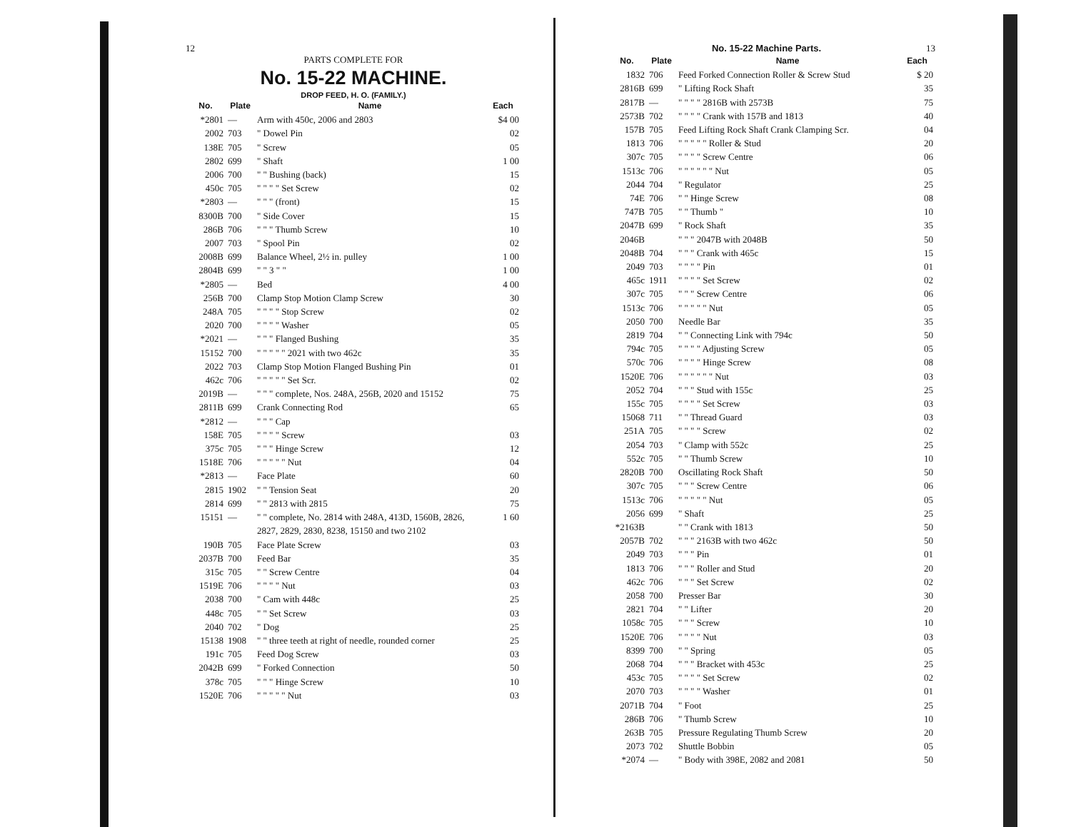12
PARTS COMPLETE FOR
No. 15-22 MACHINE.
DROP FEED, H. O. (FAMILY.)
| No. | Plate | Name | Each |
| --- | --- | --- | --- |
| *2801 | — | Arm with 450c, 2006 and 2803 | $4 00 |
| 2002 | 703 | " Dowel Pin | 02 |
| 138E | 705 | " Screw | 05 |
| 2802 | 699 | " Shaft | 1 00 |
| 2006 | 700 | " " Bushing (back) | 15 |
| 450c | 705 | " " " " Set Screw | 02 |
| *2803 | — | " " " (front) | 15 |
| 8300B | 700 | " Side Cover | 15 |
| 286B | 706 | " " " Thumb Screw | 10 |
| 2007 | 703 | " Spool Pin | 02 |
| 2008B | 699 | Balance Wheel, 2½ in. pulley | 1 00 |
| 2804B | 699 | " " 3 " " | 1 00 |
| *2805 | — | Bed | 4 00 |
| 256B | 700 | Clamp Stop Motion Clamp Screw | 30 |
| 248A | 705 | " " " " Stop Screw | 02 |
| 2020 | 700 | " " " " Washer | 05 |
| *2021 | — | " " " Flanged Bushing | 35 |
| 15152 | 700 | " " " " " 2021 with two 462c | 35 |
| 2022 | 703 | Clamp Stop Motion Flanged Bushing Pin | 01 |
| 462c | 706 | " " " " " Set Scr. | 02 |
| 2019B | — | " " " complete, Nos. 248A, 256B, 2020 and 15152 | 75 |
| 2811B | 699 | Crank Connecting Rod | 65 |
| *2812 | — | " " " Cap | |
| 158E | 705 | " " " " Screw | 03 |
| 375c | 705 | " " " Hinge Screw | 12 |
| 1518E | 706 | " " " " " Nut | 04 |
| *2813 | — | Face Plate | 60 |
| 2815 | 1902 | " " Tension Seat | 20 |
| 2814 | 699 | " " 2813 with 2815 | 75 |
| 15151 | — | " " complete, No. 2814 with 248A, 413D, 1560B, 2826, 2827, 2829, 2830, 8238, 15150 and two 2102 | 1 60 |
| 190B | 705 | Face Plate Screw | 03 |
| 2037B | 700 | Feed Bar | 35 |
| 315c | 705 | " " Screw Centre | 04 |
| 1519E | 706 | " " " " Nut | 03 |
| 2038 | 700 | " Cam with 448c | 25 |
| 448c | 705 | " " Set Screw | 03 |
| 2040 | 702 | " Dog | 25 |
| 15138 | 1908 | " " three teeth at right of needle, rounded corner | 25 |
| 191c | 705 | Feed Dog Screw | 03 |
| 2042B | 699 | " Forked Connection | 50 |
| 378c | 705 | " " " Hinge Screw | 10 |
| 1520E | 706 | " " " " " Nut | 03 |
No. 15-22 Machine Parts. 13
| No. | Plate | Name | Each |
| --- | --- | --- | --- |
| 1832 | 706 | Feed Forked Connection Roller & Screw Stud | $ 20 |
| 2816B | 699 | " Lifting Rock Shaft | 35 |
| 2817B | — | " " " " 2816B with 2573B | 75 |
| 2573B | 702 | " " " " Crank with 157B and 1813 | 40 |
| 157B | 705 | Feed Lifting Rock Shaft Crank Clamping Scr. | 04 |
| 1813 | 706 | " " " " " Roller & Stud | 20 |
| 307c | 705 | " " " " Screw Centre | 06 |
| 1513c | 706 | " " " " " " Nut | 05 |
| 2044 | 704 | " Regulator | 25 |
| 74E | 706 | " " Hinge Screw | 08 |
| 747B | 705 | " " Thumb " | 10 |
| 2047B | 699 | " Rock Shaft | 35 |
| 2046B | | " " " 2047B with 2048B | 50 |
| 2048B | 704 | " " " Crank with 465c | 15 |
| 2049 | 703 | " " " " Pin | 01 |
| 465c | 1911 | " " " " Set Screw | 02 |
| 307c | 705 | " " " Screw Centre | 06 |
| 1513c | 706 | " " " " " Nut | 05 |
| 2050 | 700 | Needle Bar | 35 |
| 2819 | 704 | " " Connecting Link with 794c | 50 |
| 794c | 705 | " " " " Adjusting Screw | 05 |
| 570c | 706 | " " " " Hinge Screw | 08 |
| 1520E | 706 | " " " " " " Nut | 03 |
| 2052 | 704 | " " " Stud with 155c | 25 |
| 155c | 705 | " " " " Set Screw | 03 |
| 15068 | 711 | " " Thread Guard | 03 |
| 251A | 705 | " " " " Screw | 02 |
| 2054 | 703 | " Clamp with 552c | 25 |
| 552c | 705 | " " Thumb Screw | 10 |
| 2820B | 700 | Oscillating Rock Shaft | 50 |
| 307c | 705 | " " " Screw Centre | 06 |
| 1513c | 706 | " " " " " Nut | 05 |
| 2056 | 699 | " Shaft | 25 |
| *2163B | | " " Crank with 1813 | 50 |
| 2057B | 702 | " " " 2163B with two 462c | 50 |
| 2049 | 703 | " " " Pin | 01 |
| 1813 | 706 | " " " Roller and Stud | 20 |
| 462c | 706 | " " " Set Screw | 02 |
| 2058 | 700 | Presser Bar | 30 |
| 2821 | 704 | " " Lifter | 20 |
| 1058c | 705 | " " " Screw | 10 |
| 1520E | 706 | " " " " Nut | 03 |
| 8399 | 700 | " " Spring | 05 |
| 2068 | 704 | " " " Bracket with 453c | 25 |
| 453c | 705 | " " " " Set Screw | 02 |
| 2070 | 703 | " " " " Washer | 01 |
| 2071B | 704 | " Foot | 25 |
| 286B | 706 | " Thumb Screw | 10 |
| 263B | 705 | Pressure Regulating Thumb Screw | 20 |
| 2073 | 702 | Shuttle Bobbin | 05 |
| *2074 | — | " Body with 398E, 2082 and 2081 | 50 |